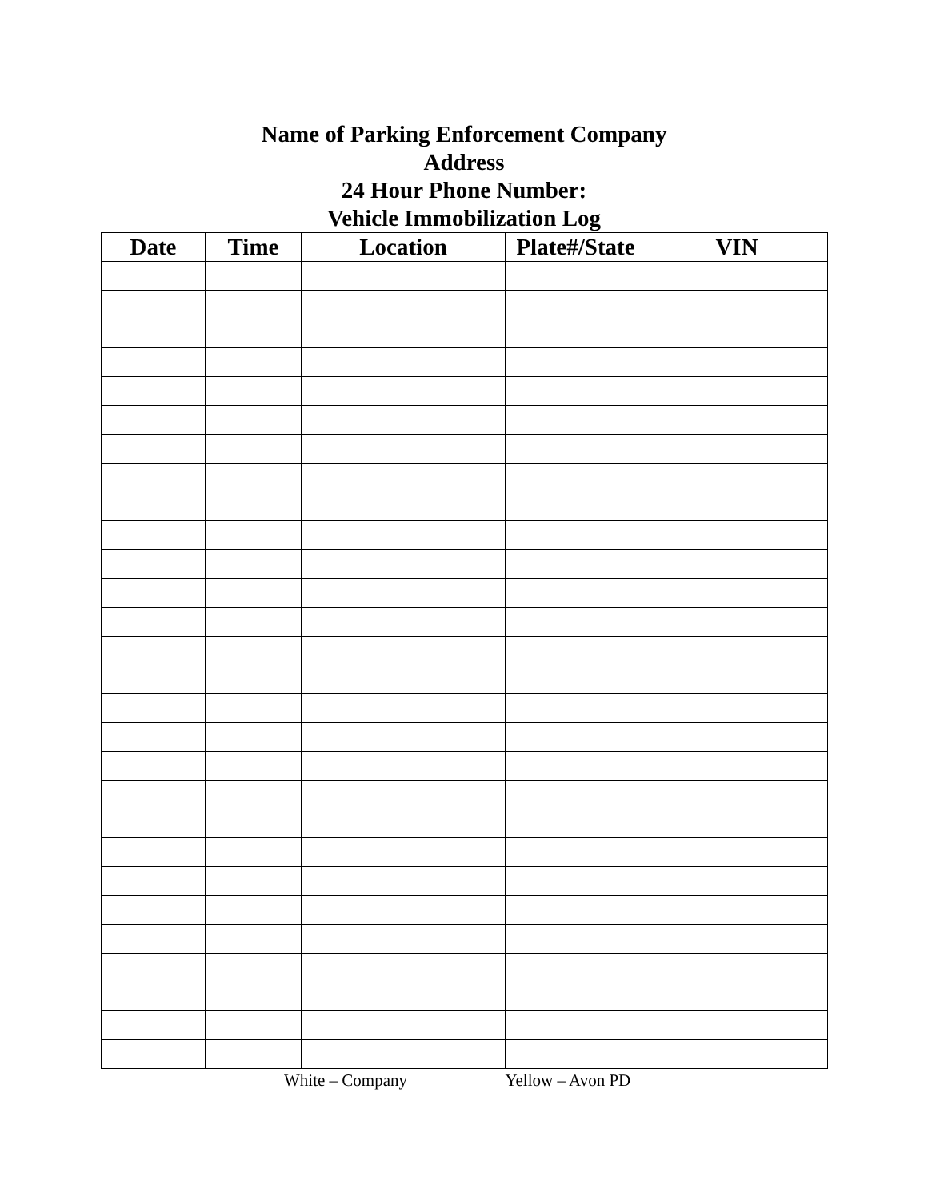Name of Parking Enforcement Company
Address
24 Hour Phone Number:
Vehicle Immobilization Log
| Date | Time | Location | Plate#/State | VIN |
| --- | --- | --- | --- | --- |
White – Company Yellow – Avon PD